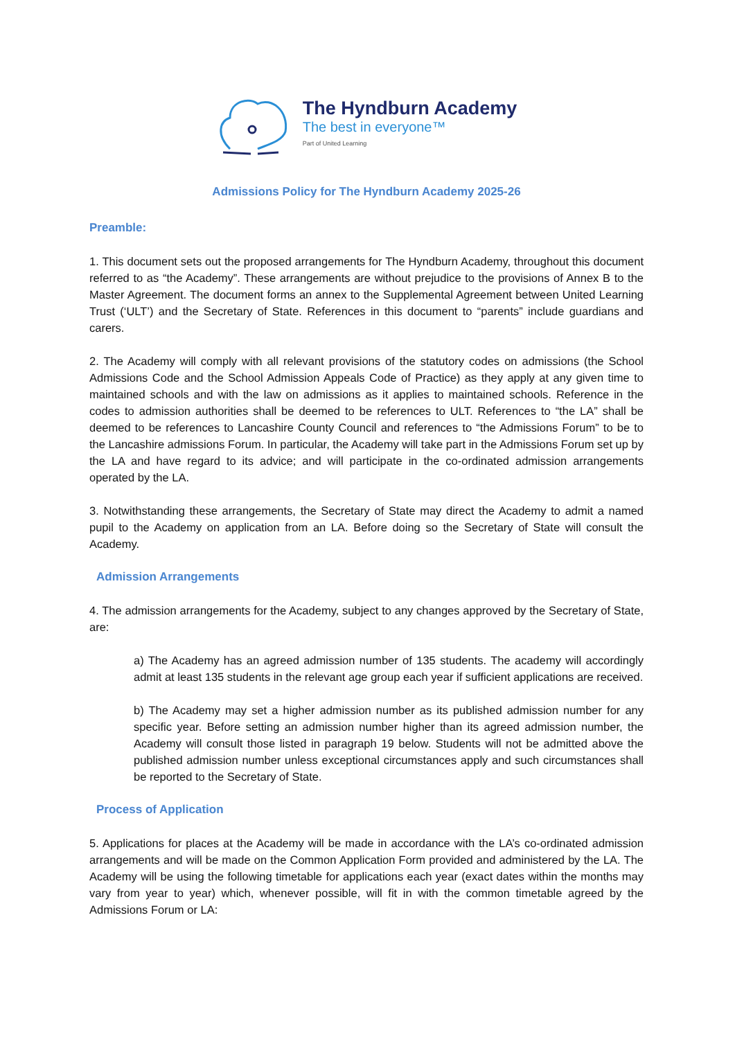The Hyndburn Academy
The best in everyone™
Part of United Learning
Admissions Policy for The Hyndburn Academy 2025-26
Preamble:
1. This document sets out the proposed arrangements for The Hyndburn Academy, throughout this document referred to as “the Academy”. These arrangements are without prejudice to the provisions of Annex B to the Master Agreement. The document forms an annex to the Supplemental Agreement between United Learning Trust (‘ULT’) and the Secretary of State. References in this document to “parents” include guardians and carers.
2. The Academy will comply with all relevant provisions of the statutory codes on admissions (the School Admissions Code and the School Admission Appeals Code of Practice) as they apply at any given time to maintained schools and with the law on admissions as it applies to maintained schools. Reference in the codes to admission authorities shall be deemed to be references to ULT. References to “the LA” shall be deemed to be references to Lancashire County Council and references to “the Admissions Forum” to be to the Lancashire admissions Forum. In particular, the Academy will take part in the Admissions Forum set up by the LA and have regard to its advice; and will participate in the co-ordinated admission arrangements operated by the LA.
3. Notwithstanding these arrangements, the Secretary of State may direct the Academy to admit a named pupil to the Academy on application from an LA. Before doing so the Secretary of State will consult the Academy.
Admission Arrangements
4. The admission arrangements for the Academy, subject to any changes approved by the Secretary of State, are:
a) The Academy has an agreed admission number of 135 students. The academy will accordingly admit at least 135 students in the relevant age group each year if sufficient applications are received.
b) The Academy may set a higher admission number as its published admission number for any specific year. Before setting an admission number higher than its agreed admission number, the Academy will consult those listed in paragraph 19 below. Students will not be admitted above the published admission number unless exceptional circumstances apply and such circumstances shall be reported to the Secretary of State.
Process of Application
5. Applications for places at the Academy will be made in accordance with the LA’s co-ordinated admission arrangements and will be made on the Common Application Form provided and administered by the LA. The Academy will be using the following timetable for applications each year (exact dates within the months may vary from year to year) which, whenever possible, will fit in with the common timetable agreed by the Admissions Forum or LA: